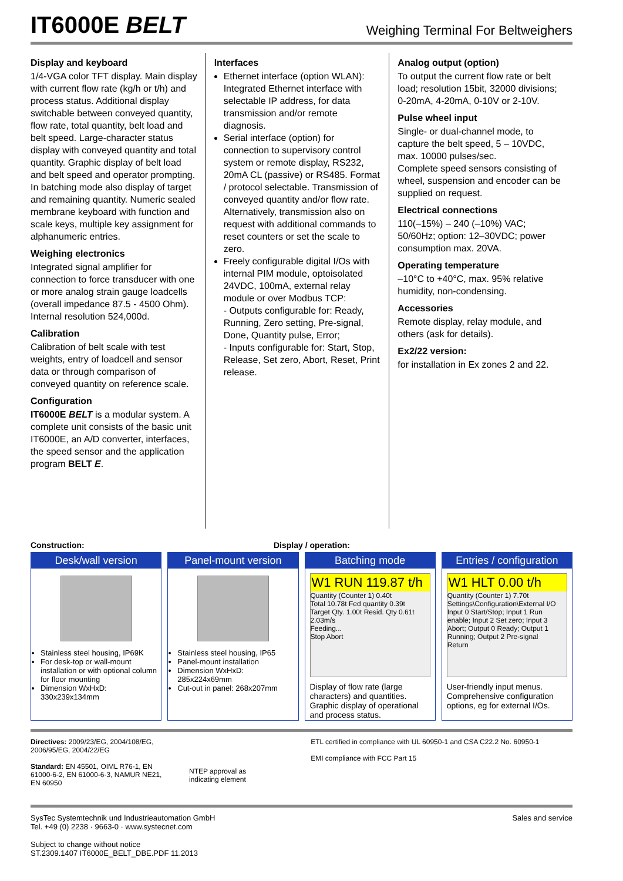IT6000E BELT
Weighing Terminal For Beltweighers
Display and keyboard
1/4-VGA color TFT display. Main display with current flow rate (kg/h or t/h) and process status. Additional display switchable between conveyed quantity, flow rate, total quantity, belt load and belt speed. Large-character status display with conveyed quantity and total quantity. Graphic display of belt load and belt speed and operator prompting. In batching mode also display of target and remaining quantity. Numeric sealed membrane keyboard with function and scale keys, multiple key assignment for alphanumeric entries.
Weighing electronics
Integrated signal amplifier for connection to force transducer with one or more analog strain gauge loadcells (overall impedance 87.5 - 4500 Ohm). Internal resolution 524,000d.
Calibration
Calibration of belt scale with test weights, entry of loadcell and sensor data or through comparison of conveyed quantity on reference scale.
Configuration
IT6000E BELT is a modular system. A complete unit consists of the basic unit IT6000E, an A/D converter, interfaces, the speed sensor and the application program BELT E.
Interfaces
Ethernet interface (option WLAN): Integrated Ethernet interface with selectable IP address, for data transmission and/or remote diagnosis.
Serial interface (option) for connection to supervisory control system or remote display, RS232, 20mA CL (passive) or RS485. Format / protocol selectable. Transmission of conveyed quantity and/or flow rate. Alternatively, transmission also on request with additional commands to reset counters or set the scale to zero.
Freely configurable digital I/Os with internal PIM module, optoisolated 24VDC, 100mA, external relay module or over Modbus TCP:
- Outputs configurable for: Ready, Running, Zero setting, Pre-signal, Done, Quantity pulse, Error;
- Inputs configurable for: Start, Stop, Release, Set zero, Abort, Reset, Print release.
Analog output (option)
To output the current flow rate or belt load; resolution 15bit, 32000 divisions; 0-20mA, 4-20mA, 0-10V or 2-10V.
Pulse wheel input
Single- or dual-channel mode, to capture the belt speed, 5 – 10VDC, max. 10000 pulses/sec.
Complete speed sensors consisting of wheel, suspension and encoder can be supplied on request.
Electrical connections
110(–15%) – 240 (–10%) VAC; 50/60Hz; option: 12–30VDC; power consumption max. 20VA.
Operating temperature
–10°C to +40°C, max. 95% relative humidity, non-condensing.
Accessories
Remote display, relay module, and others (ask for details).
Ex2/22 version:
for installation in Ex zones 2 and 22.
Construction: Display / operation:
Desk/wall version
Stainless steel housing, IP69K
For desk-top or wall-mount installation or with optional column for floor mounting
Dimension WxHxD: 330x239x134mm
Panel-mount version
Stainless steel housing, IP65
Panel-mount installation
Dimension WxHxD: 285x224x69mm
Cut-out in panel: 268x207mm
Batching mode
W1 RUN 119.87 t/h
Quantity (Counter 1) 0.40t
Total 10.78t Fed quantity 0.39t
Target Qty. 1.00t Resid. Qty 0.61t 2.03m/s
Feeding...
Stop Abort
Display of flow rate (large characters) and quantities. Graphic display of operational and process status.
Entries / configuration
W1 HLT 0.00 t/h
Quantity (Counter 1) 7.70t
Settings\Configuration\External I/O
Input 0 Start/Stop; Input 1 Run enable; Input 2 Set zero; Input 3 Abort; Output 0 Ready; Output 1 Running; Output 2 Pre-signal
Return
User-friendly input menus. Comprehensive configuration options, eg for external I/Os.
Directives: 2009/23/EG, 2004/108/EG, 2006/95/EG, 2004/22/EG
Standard: EN 45501, OIML R76-1, EN 61000-6-2, EN 61000-6-3, NAMUR NE21, EN 60950
NTEP approval as
indicating element
ETL certified in compliance with UL 60950-1 and CSA C22.2 No. 60950-1
EMI compliance with FCC Part 15
SysTec Systemtechnik und Industrieautomation GmbH
Tel. +49 (0) 2238 · 9663-0 · www.systecnet.com
Subject to change without notice
ST.2309.1407 IT6000E_BELT_DBE.PDF 11.2013
Sales and service